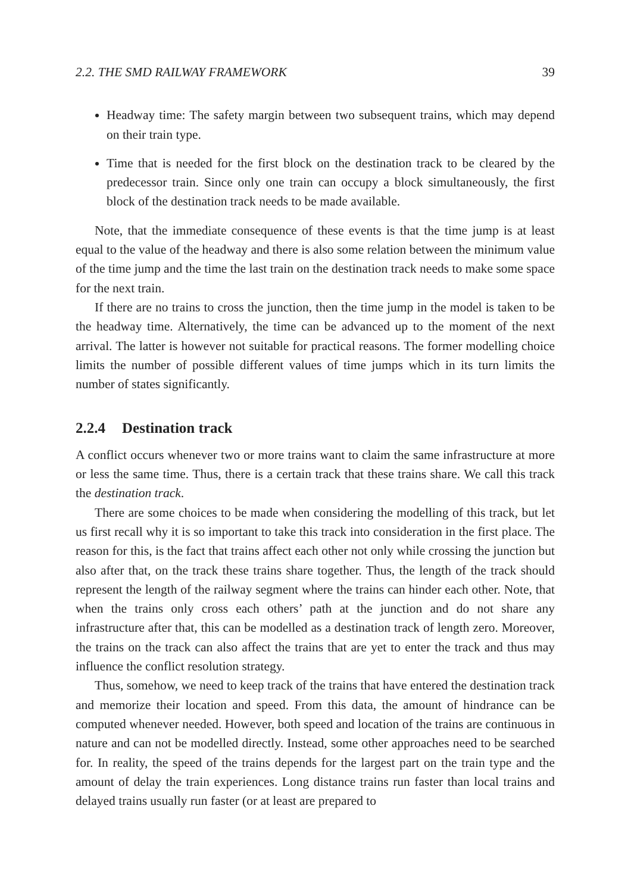2.2. THE SMD RAILWAY FRAMEWORK 39
Headway time: The safety margin between two subsequent trains, which may depend on their train type.
Time that is needed for the first block on the destination track to be cleared by the predecessor train. Since only one train can occupy a block simultaneously, the first block of the destination track needs to be made available.
Note, that the immediate consequence of these events is that the time jump is at least equal to the value of the headway and there is also some relation between the minimum value of the time jump and the time the last train on the destination track needs to make some space for the next train.
If there are no trains to cross the junction, then the time jump in the model is taken to be the headway time. Alternatively, the time can be advanced up to the moment of the next arrival. The latter is however not suitable for practical reasons. The former modelling choice limits the number of possible different values of time jumps which in its turn limits the number of states significantly.
2.2.4 Destination track
A conflict occurs whenever two or more trains want to claim the same infrastructure at more or less the same time. Thus, there is a certain track that these trains share. We call this track the destination track.
There are some choices to be made when considering the modelling of this track, but let us first recall why it is so important to take this track into consideration in the first place. The reason for this, is the fact that trains affect each other not only while crossing the junction but also after that, on the track these trains share together. Thus, the length of the track should represent the length of the railway segment where the trains can hinder each other. Note, that when the trains only cross each others’ path at the junction and do not share any infrastructure after that, this can be modelled as a destination track of length zero. Moreover, the trains on the track can also affect the trains that are yet to enter the track and thus may influence the conflict resolution strategy.
Thus, somehow, we need to keep track of the trains that have entered the destination track and memorize their location and speed. From this data, the amount of hindrance can be computed whenever needed. However, both speed and location of the trains are continuous in nature and can not be modelled directly. Instead, some other approaches need to be searched for. In reality, the speed of the trains depends for the largest part on the train type and the amount of delay the train experiences. Long distance trains run faster than local trains and delayed trains usually run faster (or at least are prepared to